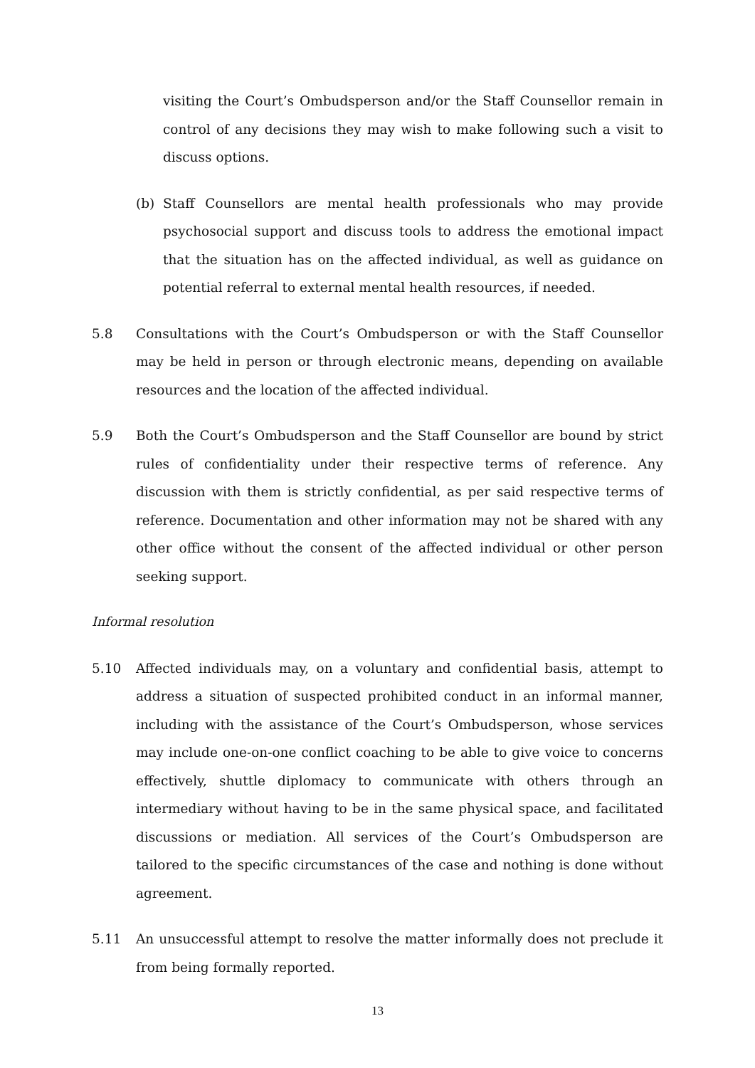visiting the Court’s Ombudsperson and/or the Staff Counsellor remain in control of any decisions they may wish to make following such a visit to discuss options.
(b) Staff Counsellors are mental health professionals who may provide psychosocial support and discuss tools to address the emotional impact that the situation has on the affected individual, as well as guidance on potential referral to external mental health resources, if needed.
5.8 Consultations with the Court’s Ombudsperson or with the Staff Counsellor may be held in person or through electronic means, depending on available resources and the location of the affected individual.
5.9 Both the Court’s Ombudsperson and the Staff Counsellor are bound by strict rules of confidentiality under their respective terms of reference. Any discussion with them is strictly confidential, as per said respective terms of reference. Documentation and other information may not be shared with any other office without the consent of the affected individual or other person seeking support.
Informal resolution
5.10 Affected individuals may, on a voluntary and confidential basis, attempt to address a situation of suspected prohibited conduct in an informal manner, including with the assistance of the Court’s Ombudsperson, whose services may include one-on-one conflict coaching to be able to give voice to concerns effectively, shuttle diplomacy to communicate with others through an intermediary without having to be in the same physical space, and facilitated discussions or mediation. All services of the Court’s Ombudsperson are tailored to the specific circumstances of the case and nothing is done without agreement.
5.11 An unsuccessful attempt to resolve the matter informally does not preclude it from being formally reported.
13